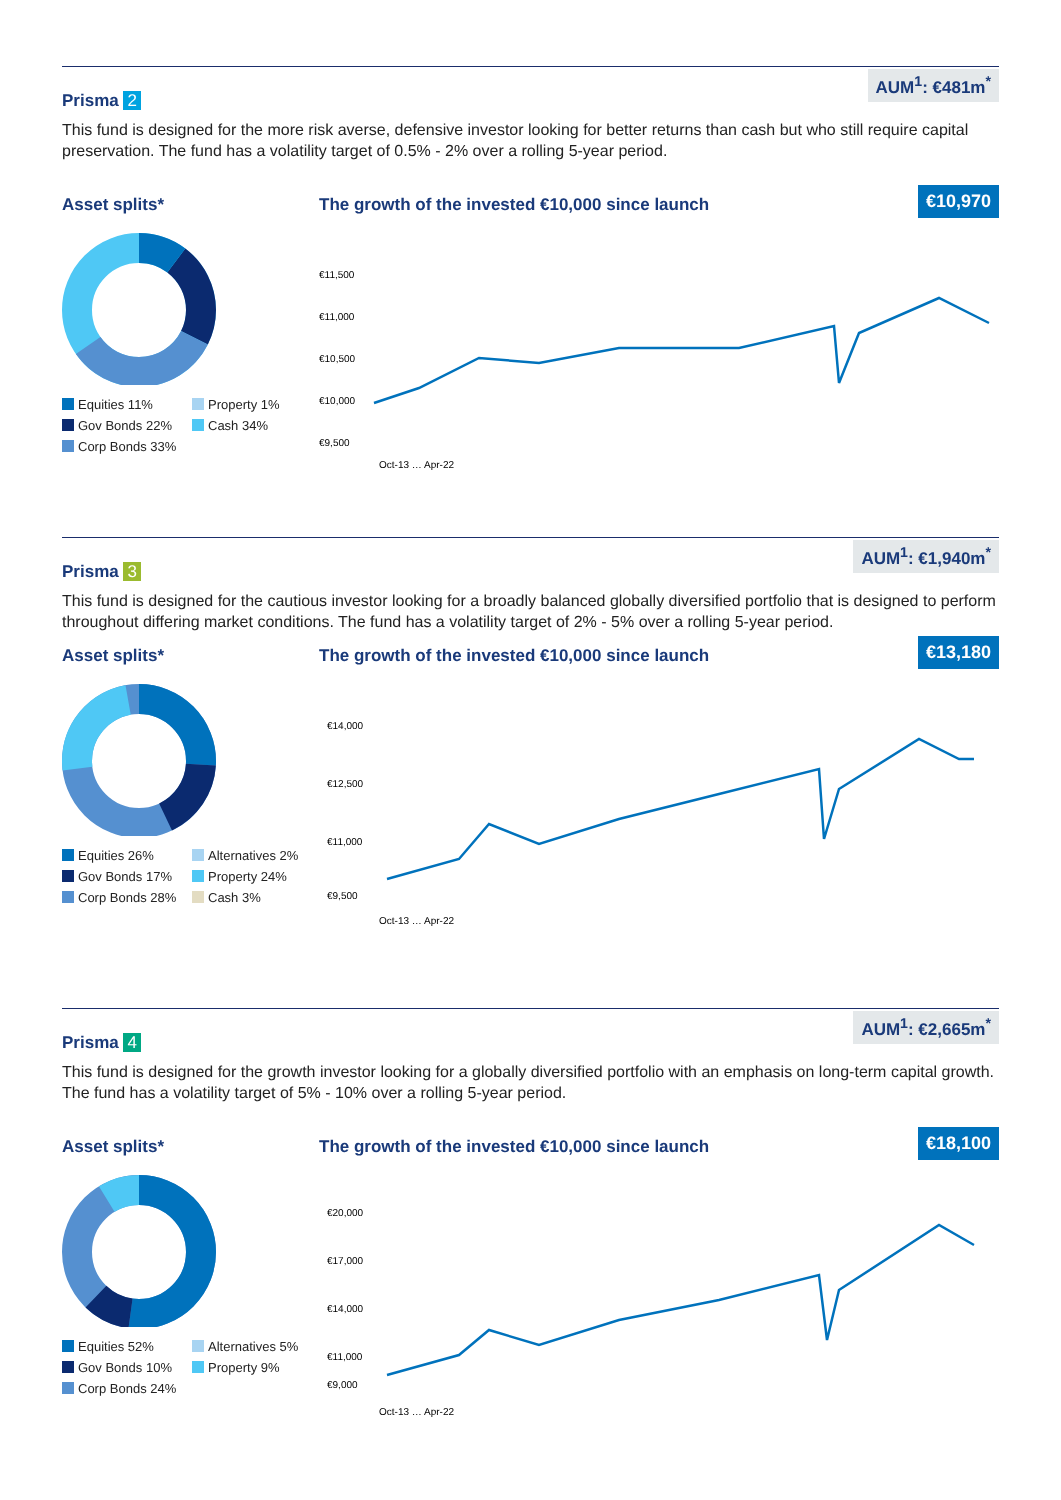AUM<sup>1</sup>: €481m<sup>*</sup>
Prisma 2
This fund is designed for the more risk averse, defensive investor looking for better returns than cash but who still require capital preservation. The fund has a volatility target of 0.5% - 2% over a rolling 5-year period.
Asset splits*
Equities 11% Property 1% Gov Bonds 22% Cash 34% Corp Bonds 33%
The growth of the invested €10,000 since launch €10,970
€11,500
€11,000
€10,500
€10,000
€9,500
Oct-13 … Apr-22
AUM<sup>1</sup>: €1,940m<sup>*</sup>
Prisma 3
This fund is designed for the cautious investor looking for a broadly balanced globally diversified portfolio that is designed to perform throughout differing market conditions. The fund has a volatility target of 2% - 5% over a rolling 5-year period.
Asset splits*
Equities 26% Alternatives 2% Gov Bonds 17% Property 24% Corp Bonds 28% Cash 3%
The growth of the invested €10,000 since launch €13,180
€14,000
€12,500
€11,000
€9,500
Oct-13 … Apr-22
AUM<sup>1</sup>: €2,665m<sup>*</sup>
Prisma 4
This fund is designed for the growth investor looking for a globally diversified portfolio with an emphasis on long-term capital growth. The fund has a volatility target of 5% - 10% over a rolling 5-year period.
Asset splits*
Equities 52% Alternatives 5% Gov Bonds 10% Property 9% Corp Bonds 24%
The growth of the invested €10,000 since launch €18,100
€20,000
€17,000
€14,000
€11,000
€9,000
Oct-13 … Apr-22